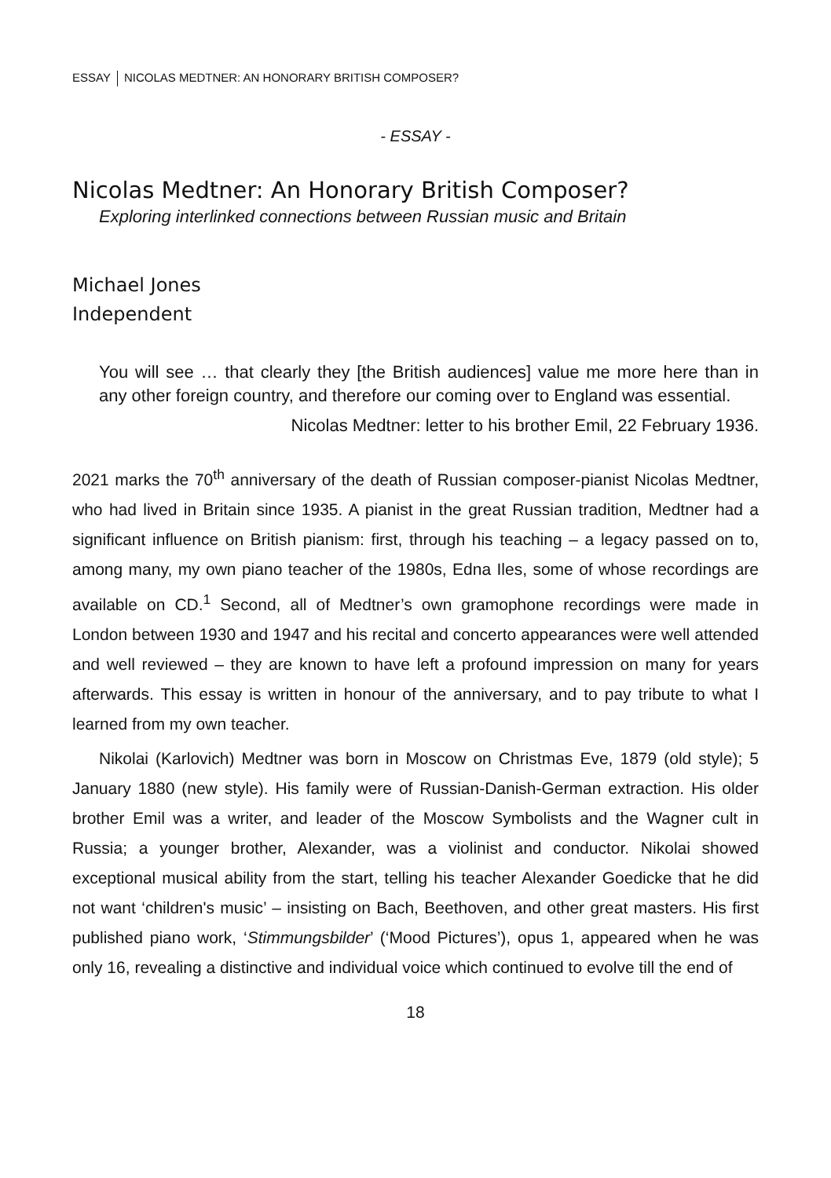ESSAY NICOLAS MEDTNER: AN HONORARY BRITISH COMPOSER?
- ESSAY -
Nicolas Medtner: An Honorary British Composer?
Exploring interlinked connections between Russian music and Britain
Michael Jones
Independent
You will see … that clearly they [the British audiences] value me more here than in any other foreign country, and therefore our coming over to England was essential.
Nicolas Medtner: letter to his brother Emil, 22 February 1936.
2021 marks the 70<sup>th</sup> anniversary of the death of Russian composer-pianist Nicolas Medtner, who had lived in Britain since 1935. A pianist in the great Russian tradition, Medtner had a significant influence on British pianism: first, through his teaching – a legacy passed on to, among many, my own piano teacher of the 1980s, Edna Iles, some of whose recordings are available on CD.<sup>1</sup> Second, all of Medtner’s own gramophone recordings were made in London between 1930 and 1947 and his recital and concerto appearances were well attended and well reviewed – they are known to have left a profound impression on many for years afterwards. This essay is written in honour of the anniversary, and to pay tribute to what I learned from my own teacher.
Nikolai (Karlovich) Medtner was born in Moscow on Christmas Eve, 1879 (old style); 5 January 1880 (new style). His family were of Russian-Danish-German extraction. His older brother Emil was a writer, and leader of the Moscow Symbolists and the Wagner cult in Russia; a younger brother, Alexander, was a violinist and conductor. Nikolai showed exceptional musical ability from the start, telling his teacher Alexander Goedicke that he did not want ‘children's music’ – insisting on Bach, Beethoven, and other great masters. His first published piano work, ‘Stimmungsbilder’ (‘Mood Pictures’), opus 1, appeared when he was only 16, revealing a distinctive and individual voice which continued to evolve till the end of
18